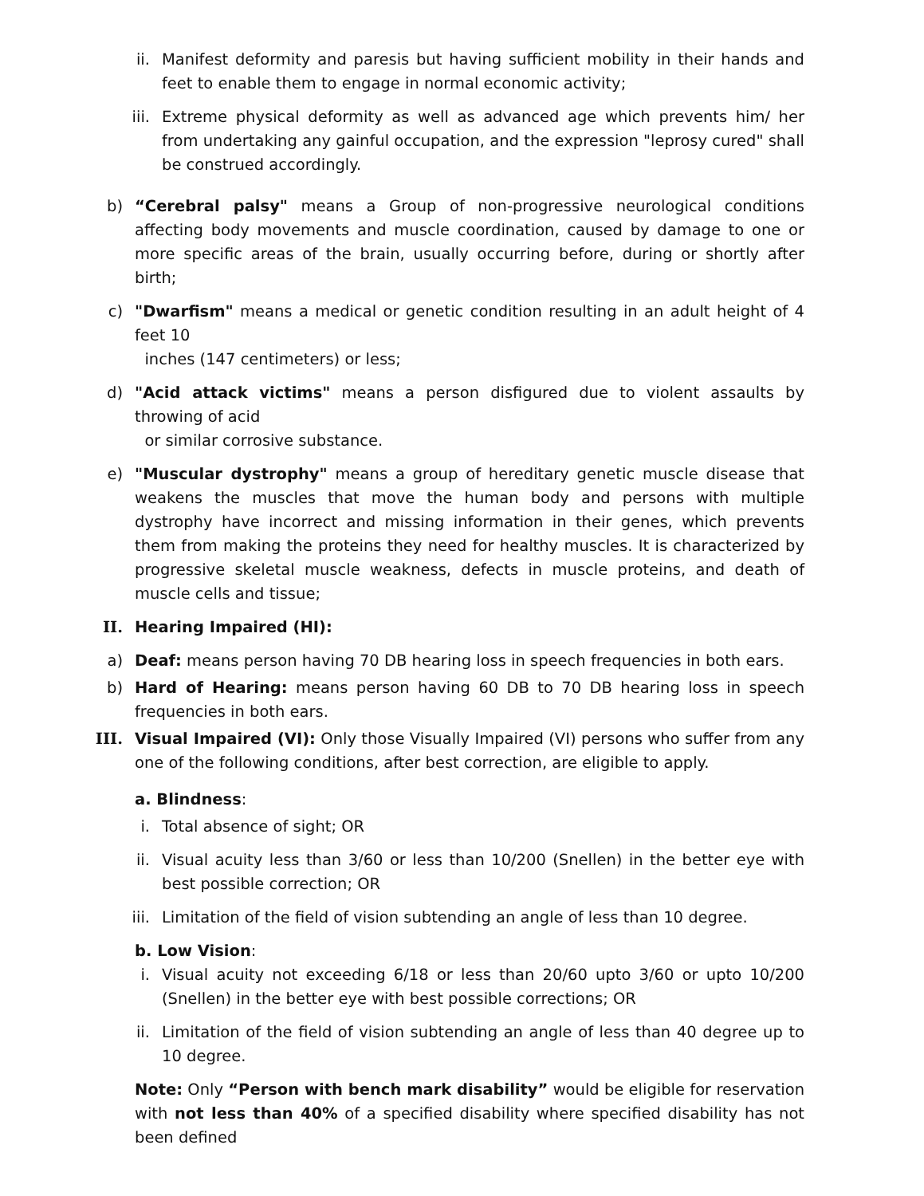ii. Manifest deformity and paresis but having sufficient mobility in their hands and feet to enable them to engage in normal economic activity;
iii. Extreme physical deformity as well as advanced age which prevents him/ her from undertaking any gainful occupation, and the expression "leprosy cured" shall be construed accordingly.
b) “Cerebral palsy" means a Group of non-progressive neurological conditions affecting body movements and muscle coordination, caused by damage to one or more specific areas of the brain, usually occurring before, during or shortly after birth;
c) "Dwarfism" means a medical or genetic condition resulting in an adult height of 4 feet 10
inches (147 centimeters) or less;
d) "Acid attack victims" means a person disfigured due to violent assaults by throwing of acid
or similar corrosive substance.
e) "Muscular dystrophy" means a group of hereditary genetic muscle disease that weakens the muscles that move the human body and persons with multiple dystrophy have incorrect and missing information in their genes, which prevents them from making the proteins they need for healthy muscles. It is characterized by progressive skeletal muscle weakness, defects in muscle proteins, and death of muscle cells and tissue;
II. Hearing Impaired (HI):
a) Deaf: means person having 70 DB hearing loss in speech frequencies in both ears.
b) Hard of Hearing: means person having 60 DB to 70 DB hearing loss in speech frequencies in both ears.
III. Visual Impaired (VI): Only those Visually Impaired (VI) persons who suffer from any one of the following conditions, after best correction, are eligible to apply.
a. Blindness:
i. Total absence of sight; OR
ii. Visual acuity less than 3/60 or less than 10/200 (Snellen) in the better eye with best possible correction; OR
iii. Limitation of the field of vision subtending an angle of less than 10 degree.
b. Low Vision:
i. Visual acuity not exceeding 6/18 or less than 20/60 upto 3/60 or upto 10/200 (Snellen) in the better eye with best possible corrections; OR
ii. Limitation of the field of vision subtending an angle of less than 40 degree up to 10 degree.
Note: Only “Person with bench mark disability” would be eligible for reservation with not less than 40% of a specified disability where specified disability has not been defined